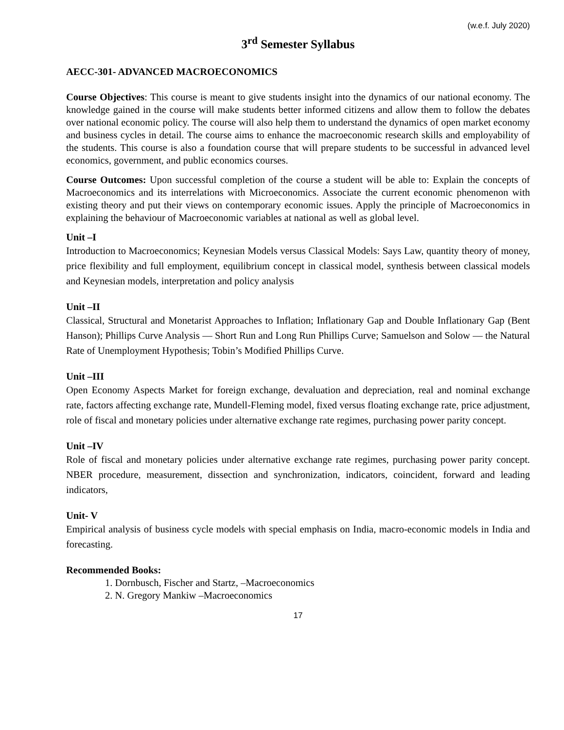(w.e.f. July 2020)
3<sup>rd</sup> Semester Syllabus
AECC-301- ADVANCED MACROECONOMICS
Course Objectives: This course is meant to give students insight into the dynamics of our national economy. The knowledge gained in the course will make students better informed citizens and allow them to follow the debates over national economic policy. The course will also help them to understand the dynamics of open market economy and business cycles in detail. The course aims to enhance the macroeconomic research skills and employability of the students. This course is also a foundation course that will prepare students to be successful in advanced level economics, government, and public economics courses.
Course Outcomes: Upon successful completion of the course a student will be able to: Explain the concepts of Macroeconomics and its interrelations with Microeconomics. Associate the current economic phenomenon with existing theory and put their views on contemporary economic issues. Apply the principle of Macroeconomics in explaining the behaviour of Macroeconomic variables at national as well as global level.
Unit –I
Introduction to Macroeconomics; Keynesian Models versus Classical Models: Says Law, quantity theory of money, price flexibility and full employment, equilibrium concept in classical model, synthesis between classical models and Keynesian models, interpretation and policy analysis
Unit –II
Classical, Structural and Monetarist Approaches to Inflation; Inflationary Gap and Double Inflationary Gap (Bent Hanson); Phillips Curve Analysis — Short Run and Long Run Phillips Curve; Samuelson and Solow — the Natural Rate of Unemployment Hypothesis; Tobin’s Modified Phillips Curve.
Unit –III
Open Economy Aspects Market for foreign exchange, devaluation and depreciation, real and nominal exchange rate, factors affecting exchange rate, Mundell-Fleming model, fixed versus floating exchange rate, price adjustment, role of fiscal and monetary policies under alternative exchange rate regimes, purchasing power parity concept.
Unit –IV
Role of fiscal and monetary policies under alternative exchange rate regimes, purchasing power parity concept. NBER procedure, measurement, dissection and synchronization, indicators, coincident, forward and leading indicators,
Unit- V
Empirical analysis of business cycle models with special emphasis on India, macro-economic models in India and forecasting.
Recommended Books:
1. Dornbusch, Fischer and Startz, –Macroeconomics
2. N. Gregory Mankiw –Macroeconomics
17